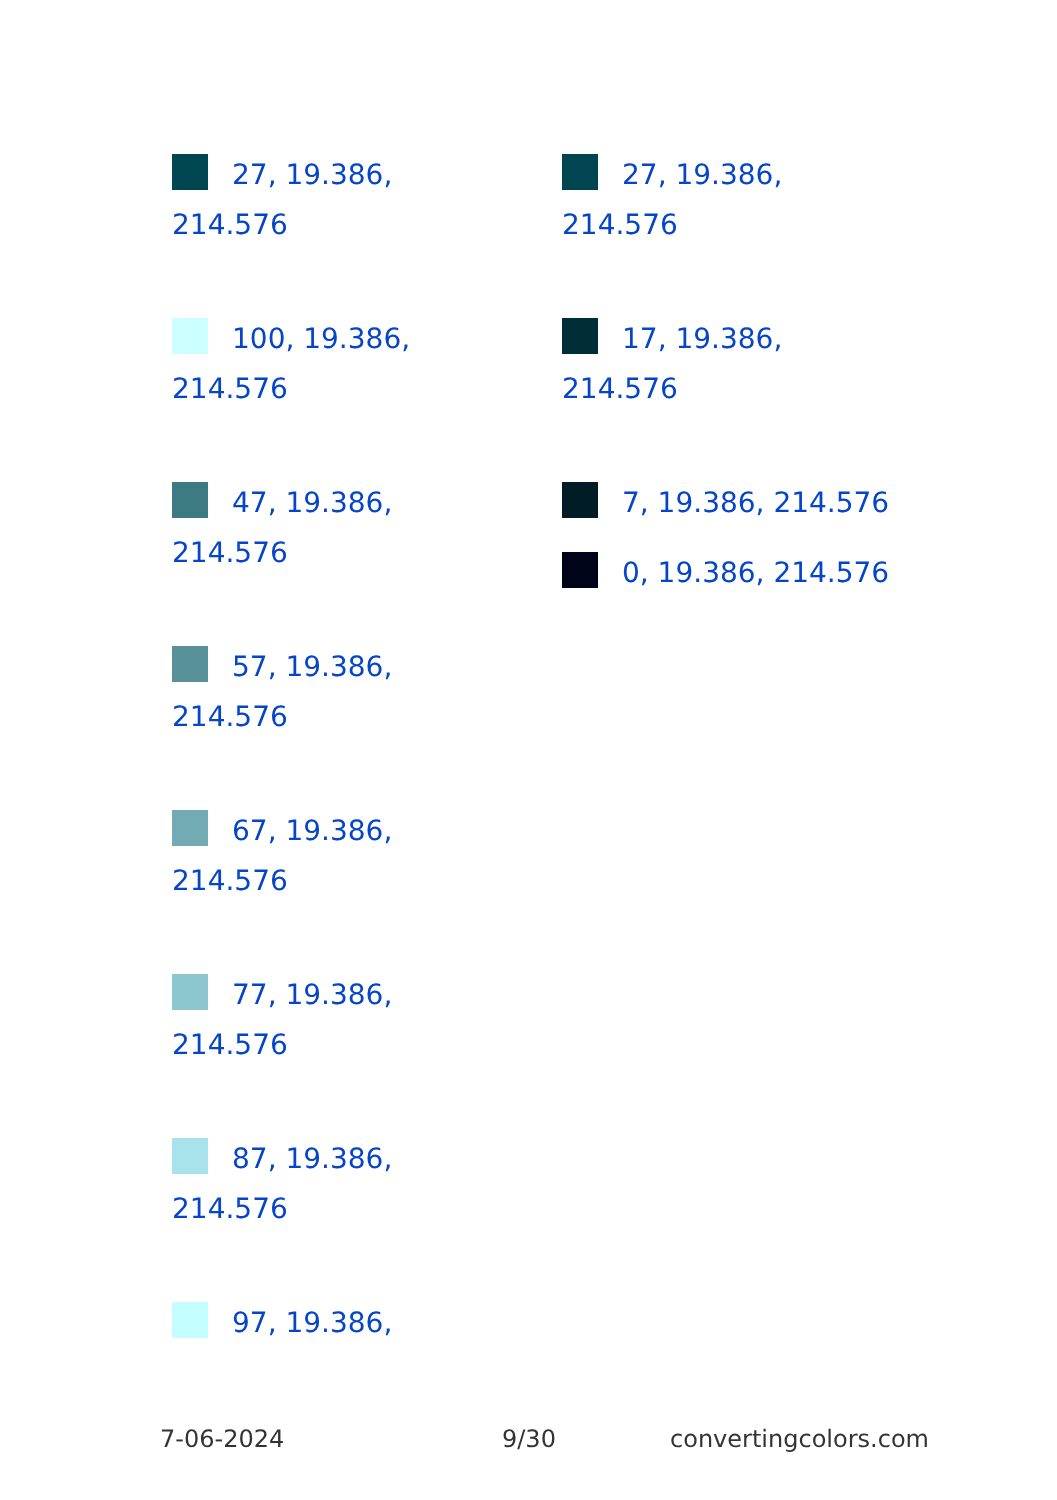27, 19.386,
214.576
100, 19.386,
214.576
47, 19.386,
214.576
57, 19.386,
214.576
67, 19.386,
214.576
77, 19.386,
214.576
87, 19.386,
214.576
97, 19.386,
27, 19.386,
214.576
17, 19.386,
214.576
7, 19.386, 214.576
0, 19.386, 214.576
7-06-2024 9/30 convertingcolors.com